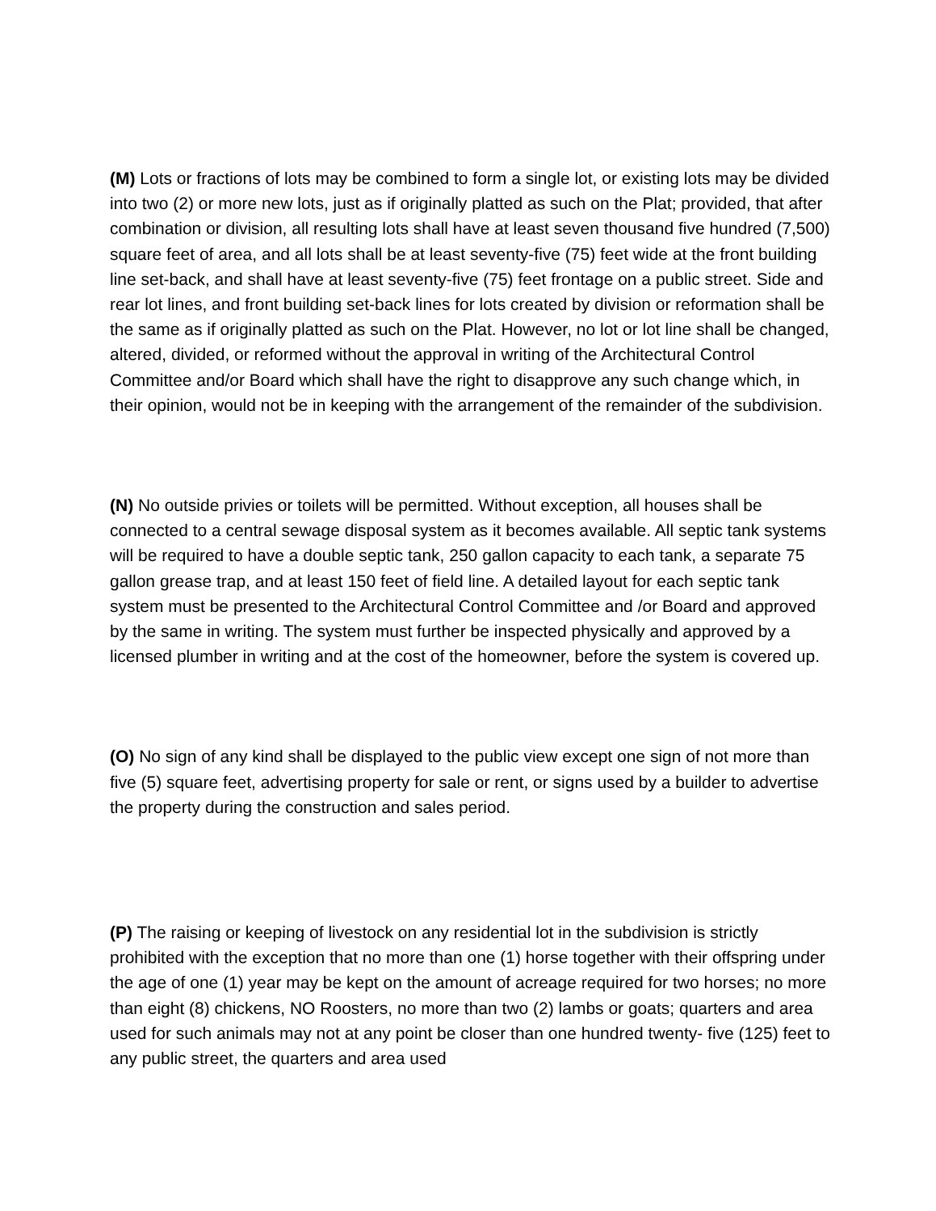(M) Lots or fractions of lots may be combined to form a single lot, or existing lots may be divided into two (2) or more new lots, just as if originally platted as such on the Plat; provided, that after combination or division, all resulting lots shall have at least seven thousand five hundred (7,500) square feet of area, and all lots shall be at least seventy-five (75) feet wide at the front building line set-back, and shall have at least seventy-five (75) feet frontage on a public street. Side and rear lot lines, and front building set-back lines for lots created by division or reformation shall be the same as if originally platted as such on the Plat. However, no lot or lot line shall be changed, altered, divided, or reformed without the approval in writing of the Architectural Control Committee and/or Board which shall have the right to disapprove any such change which, in their opinion, would not be in keeping with the arrangement of the remainder of the subdivision.
(N) No outside privies or toilets will be permitted. Without exception, all houses shall be connected to a central sewage disposal system as it becomes available. All septic tank systems will be required to have a double septic tank, 250 gallon capacity to each tank, a separate 75 gallon grease trap, and at least 150 feet of field line. A detailed layout for each septic tank system must be presented to the Architectural Control Committee and /or Board and approved by the same in writing. The system must further be inspected physically and approved by a licensed plumber in writing and at the cost of the homeowner, before the system is covered up.
(O) No sign of any kind shall be displayed to the public view except one sign of not more than five (5) square feet, advertising property for sale or rent, or signs used by a builder to advertise the property during the construction and sales period.
(P) The raising or keeping of livestock on any residential lot in the subdivision is strictly prohibited with the exception that no more than one (1) horse together with their offspring under the age of one (1) year may be kept on the amount of acreage required for two horses; no more than eight (8) chickens, NO Roosters, no more than two (2) lambs or goats; quarters and area used for such animals may not at any point be closer than one hundred twenty- five (125) feet to any public street, the quarters and area used